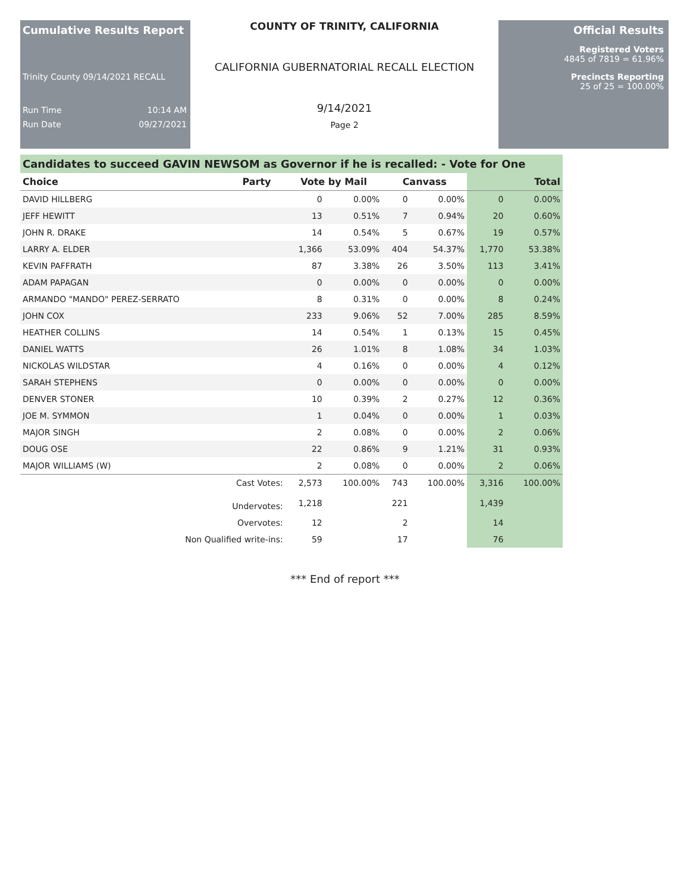Cumulative Results Report
Trinity County 09/14/2021 RECALL
Run Time 10:14 AM
Run Date 09/27/2021
COUNTY OF TRINITY, CALIFORNIA
CALIFORNIA GUBERNATORIAL RECALL ELECTION
9/14/2021
Page 2
Official Results
Registered Voters
4845 of 7819 = 61.96%
Precincts Reporting
25 of 25 = 100.00%
Candidates to succeed GAVIN NEWSOM as Governor if he is recalled: - Vote for One
| Choice | Party | Vote by Mail | | Canvass | | Total | |
| --- | --- | --- | --- | --- | --- | --- | --- |
| DAVID HILLBERG | | 0 | 0.00% | 0 | 0.00% | 0 | 0.00% |
| JEFF HEWITT | | 13 | 0.51% | 7 | 0.94% | 20 | 0.60% |
| JOHN R. DRAKE | | 14 | 0.54% | 5 | 0.67% | 19 | 0.57% |
| LARRY A. ELDER | | 1,366 | 53.09% | 404 | 54.37% | 1,770 | 53.38% |
| KEVIN PAFFRATH | | 87 | 3.38% | 26 | 3.50% | 113 | 3.41% |
| ADAM PAPAGAN | | 0 | 0.00% | 0 | 0.00% | 0 | 0.00% |
| ARMANDO "MANDO" PEREZ-SERRATO | | 8 | 0.31% | 0 | 0.00% | 8 | 0.24% |
| JOHN COX | | 233 | 9.06% | 52 | 7.00% | 285 | 8.59% |
| HEATHER COLLINS | | 14 | 0.54% | 1 | 0.13% | 15 | 0.45% |
| DANIEL WATTS | | 26 | 1.01% | 8 | 1.08% | 34 | 1.03% |
| NICKOLAS WILDSTAR | | 4 | 0.16% | 0 | 0.00% | 4 | 0.12% |
| SARAH STEPHENS | | 0 | 0.00% | 0 | 0.00% | 0 | 0.00% |
| DENVER STONER | | 10 | 0.39% | 2 | 0.27% | 12 | 0.36% |
| JOE M. SYMMON | | 1 | 0.04% | 0 | 0.00% | 1 | 0.03% |
| MAJOR SINGH | | 2 | 0.08% | 0 | 0.00% | 2 | 0.06% |
| DOUG OSE | | 22 | 0.86% | 9 | 1.21% | 31 | 0.93% |
| MAJOR WILLIAMS (W) | | 2 | 0.08% | 0 | 0.00% | 2 | 0.06% |
| Cast Votes: | | 2,573 | 100.00% | 743 | 100.00% | 3,316 | 100.00% |
| Undervotes: | | 1,218 | | 221 | | 1,439 | |
| Overvotes: | | 12 | | 2 | | 14 | |
| Non Qualified write-ins: | | 59 | | 17 | | 76 | |
*** End of report ***